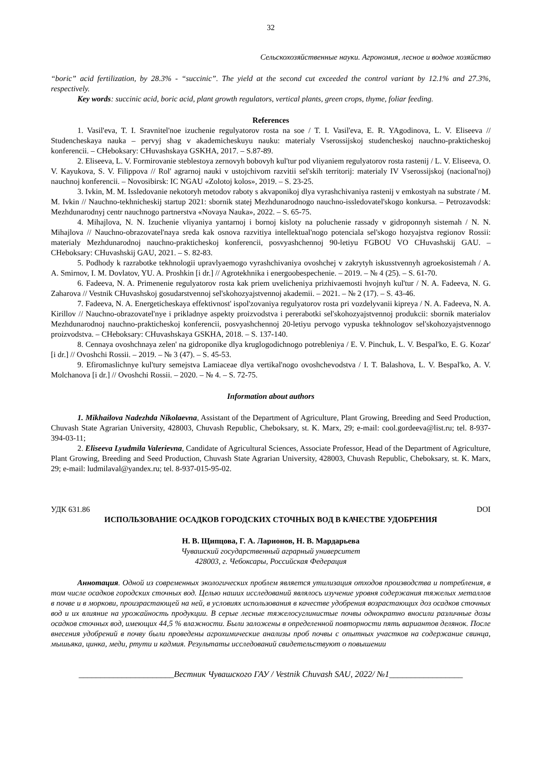32
Сельскохозяйственные науки. Агрономия, лесное и водное хозяйство
“boric” acid fertilization, by 28.3% - “succinic”. The yield at the second cut exceeded the control variant by 12.1% and 27.3%, respectively.
Key words: succinic acid, boric acid, plant growth regulators, vertical plants, green crops, thyme, foliar feeding.
References
1. Vasil'eva, T. I. Sravnitel'noe izuchenie regulyatorov rosta na soe / T. I. Vasil'eva, E. R. YAgodinova, L. V. Eliseeva // Studencheskaya nauka – pervyj shag v akademicheskuyu nauku: materialy Vserossijskoj studencheskoj nauchno-prakticheskoj konferencii. – CHeboksary: CHuvashskaya GSKHA, 2017. – S.87-89.
2. Eliseeva, L. V. Formirovanie steblestoya zernovyh bobovyh kul'tur pod vliyaniem regulyatorov rosta rastenij / L. V. Eliseeva, O. V. Kayukova, S. V. Filippova // Rol' agrarnoj nauki v ustojchivom razvitii sel'skih territorij: materialy IV Vserossijskoj (nacional'noj) nauchnoj konferencii. – Novosibirsk: IC NGAU «Zolotoj kolos», 2019. – S. 23-25.
3. Ivkin, M. M. Issledovanie nekotoryh metodov raboty s akvaponikoj dlya vyrashchivaniya rastenij v emkostyah na substrate / M. M. Ivkin // Nauchno-tekhnicheskij startup 2021: sbornik statej Mezhdunarodnogo nauchno-issledovatel'skogo konkursa. – Petrozavodsk: Mezhdunarodnyj centr nauchnogo partnerstva «Novaya Nauka», 2022. – S. 65-75.
4. Mihajlova, N. N. Izuchenie vliyaniya yantarnoj i bornoj kisloty na poluchenie rassady v gidroponnyh sistemah / N. N. Mihajlova // Nauchno-obrazovatel'naya sreda kak osnova razvitiya intellektual'nogo potenciala sel'skogo hozyajstva regionov Rossii: materialy Mezhdunarodnoj nauchno-prakticheskoj konferencii, posvyashchennoj 90-letiyu FGBOU VO CHuvashskij GAU. – CHeboksary: CHuvashskij GAU, 2021. – S. 82-83.
5. Podhody k razrabotke tekhnologii upravlyaemogo vyrashchivaniya ovoshchej v zakrytyh iskusstvennyh agroekosistemah / A. A. Smirnov, I. M. Dovlatov, YU. A. Proshkin [i dr.] // Agrotekhnika i energoobespechenie. – 2019. – № 4 (25). – S. 61-70.
6. Fadeeva, N. A. Primenenie regulyatorov rosta kak priem uvelicheniya prizhivaemosti hvojnyh kul'tur / N. A. Fadeeva, N. G. Zaharova // Vestnik CHuvashskoj gosudarstvennoj sel'skohozyajstvennoj akademii. – 2021. – № 2 (17). – S. 43-46.
7. Fadeeva, N. A. Energeticheskaya effektivnost' ispol'zovaniya regulyatorov rosta pri vozdelyvanii kipreya / N. A. Fadeeva, N. A. Kirillov // Nauchno-obrazovatel'nye i prikladnye aspekty proizvodstva i pererabotki sel'skohozyajstvennoj produkcii: sbornik materialov Mezhdunarodnoj nauchno-prakticheskoj konferencii, posvyashchennoj 20-letiyu pervogo vypuska tekhnologov sel'skohozyajstvennogo proizvodstva. – CHeboksary: CHuvashskaya GSKHA, 2018. – S. 137-140.
8. Cennaya ovoshchnaya zelen' na gidroponike dlya kruglogodichnogo potrebleniya / E. V. Pinchuk, L. V. Bespal'ko, E. G. Kozar' [i dr.] // Ovoshchi Rossii. – 2019. – № 3 (47). – S. 45-53.
9. Efiromaslichnye kul'tury semejstva Lamiaceae dlya vertikal'nogo ovoshchevodstva / I. T. Balashova, L. V. Bespal'ko, A. V. Molchanova [i dr.] // Ovoshchi Rossii. – 2020. – № 4. – S. 72-75.
Information about authors
1. Mikhailova Nadezhda Nikolaevna, Assistant of the Department of Agriculture, Plant Growing, Breeding and Seed Production, Chuvash State Agrarian University, 428003, Chuvash Republic, Cheboksary, st. K. Marx, 29; e-mail: cool.gordeeva@list.ru; tel. 8-937-394-03-11;
2. Eliseeva Lyudmila Valerievna, Candidate of Agricultural Sciences, Associate Professor, Head of the Department of Agriculture, Plant Growing, Breeding and Seed Production, Chuvash State Agrarian University, 428003, Chuvash Republic, Cheboksary, st. K. Marx, 29; e-mail: ludmilaval@yandex.ru; tel. 8-937-015-95-02.
УДК 631.86 DOI
ИСПОЛЬЗОВАНИЕ ОСАДКОВ ГОРОДСКИХ СТОЧНЫХ ВОД В КАЧЕСТВЕ УДОБРЕНИЯ
Н. В. Щипцова, Г. А. Ларионов, Н. В. Мардарьева
Чувашский государственный аграрный университет
428003, г. Чебоксары, Российская Федерация
Аннотация. Одной из современных экологических проблем является утилизация отходов производства и потребления, в том числе осадков городских сточных вод. Целью наших исследований являлось изучение уровня содержания тяжелых металлов в почве и в моркови, произрастающей на ней, в условиях использования в качестве удобрения возрастающих доз осадков сточных вод и их влияние на урожайность продукции. В серые лесные тяжелосуглинистые почвы однократно вносили различные дозы осадков сточных вод, имеющих 44,5 % влажности. Были заложены в определенной повторности пять вариантов делянок. После внесения удобрений в почву были проведены агрохимические анализы проб почвы с опытных участков на содержание свинца, мышьяка, цинка, меди, ртути и кадмия. Результаты исследований свидетельствуют о повышении
______________________Вестник Чувашского ГАУ / Vestnik Chuvash SAU, 2022/ №1_________________